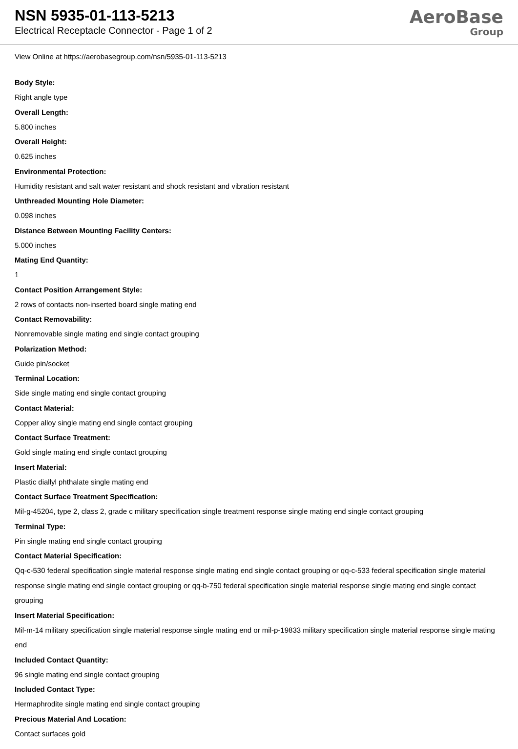NSN 5935-01-113-5213
Electrical Receptacle Connector - Page 1 of 2
AeroBase
Group
View Online at https://aerobasegroup.com/nsn/5935-01-113-5213
Body Style:
Right angle type
Overall Length:
5.800 inches
Overall Height:
0.625 inches
Environmental Protection:
Humidity resistant and salt water resistant and shock resistant and vibration resistant
Unthreaded Mounting Hole Diameter:
0.098 inches
Distance Between Mounting Facility Centers:
5.000 inches
Mating End Quantity:
1
Contact Position Arrangement Style:
2 rows of contacts non-inserted board single mating end
Contact Removability:
Nonremovable single mating end single contact grouping
Polarization Method:
Guide pin/socket
Terminal Location:
Side single mating end single contact grouping
Contact Material:
Copper alloy single mating end single contact grouping
Contact Surface Treatment:
Gold single mating end single contact grouping
Insert Material:
Plastic diallyl phthalate single mating end
Contact Surface Treatment Specification:
Mil-g-45204, type 2, class 2, grade c military specification single treatment response single mating end single contact grouping
Terminal Type:
Pin single mating end single contact grouping
Contact Material Specification:
Qq-c-530 federal specification single material response single mating end single contact grouping or qq-c-533 federal specification single material response single mating end single contact grouping or qq-b-750 federal specification single material response single mating end single contact grouping
Insert Material Specification:
Mil-m-14 military specification single material response single mating end or mil-p-19833 military specification single material response single mating end
Included Contact Quantity:
96 single mating end single contact grouping
Included Contact Type:
Hermaphrodite single mating end single contact grouping
Precious Material And Location:
Contact surfaces gold